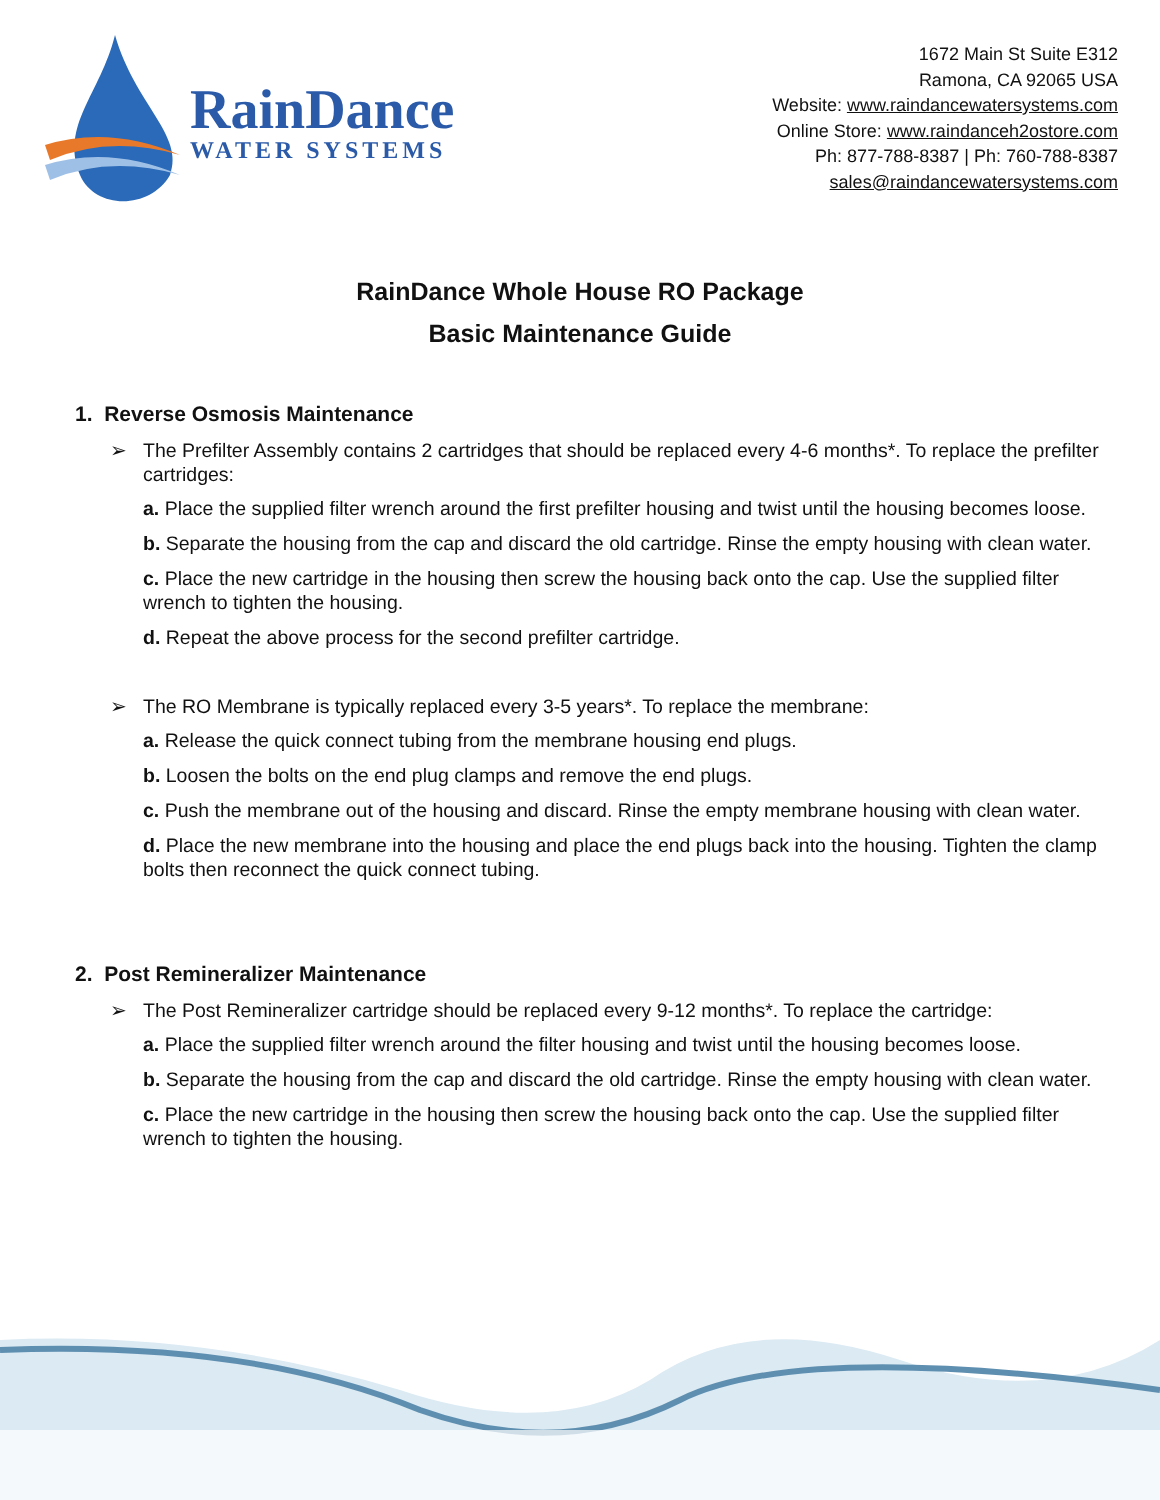RainDance
WATER SYSTEMS
1672 Main St Suite E312
Ramona, CA 92065 USA
Website: www.raindancewatersystems.com
Online Store: www.raindanceh2ostore.com
Ph: 877-788-8387 | Ph: 760-788-8387
sales@raindancewatersystems.com
RainDance Whole House RO Package
Basic Maintenance Guide
1. Reverse Osmosis Maintenance
➢ The Prefilter Assembly contains 2 cartridges that should be replaced every 4-6 months*. To replace the prefilter cartridges:
a. Place the supplied filter wrench around the first prefilter housing and twist until the housing becomes loose.
b. Separate the housing from the cap and discard the old cartridge. Rinse the empty housing with clean water.
c. Place the new cartridge in the housing then screw the housing back onto the cap. Use the supplied filter wrench to tighten the housing.
d. Repeat the above process for the second prefilter cartridge.
➢ The RO Membrane is typically replaced every 3-5 years*. To replace the membrane:
a. Release the quick connect tubing from the membrane housing end plugs.
b. Loosen the bolts on the end plug clamps and remove the end plugs.
c. Push the membrane out of the housing and discard. Rinse the empty membrane housing with clean water.
d. Place the new membrane into the housing and place the end plugs back into the housing. Tighten the clamp bolts then reconnect the quick connect tubing.
2. Post Remineralizer Maintenance
➢ The Post Remineralizer cartridge should be replaced every 9-12 months*. To replace the cartridge:
a. Place the supplied filter wrench around the filter housing and twist until the housing becomes loose.
b. Separate the housing from the cap and discard the old cartridge. Rinse the empty housing with clean water.
c. Place the new cartridge in the housing then screw the housing back onto the cap. Use the supplied filter wrench to tighten the housing.